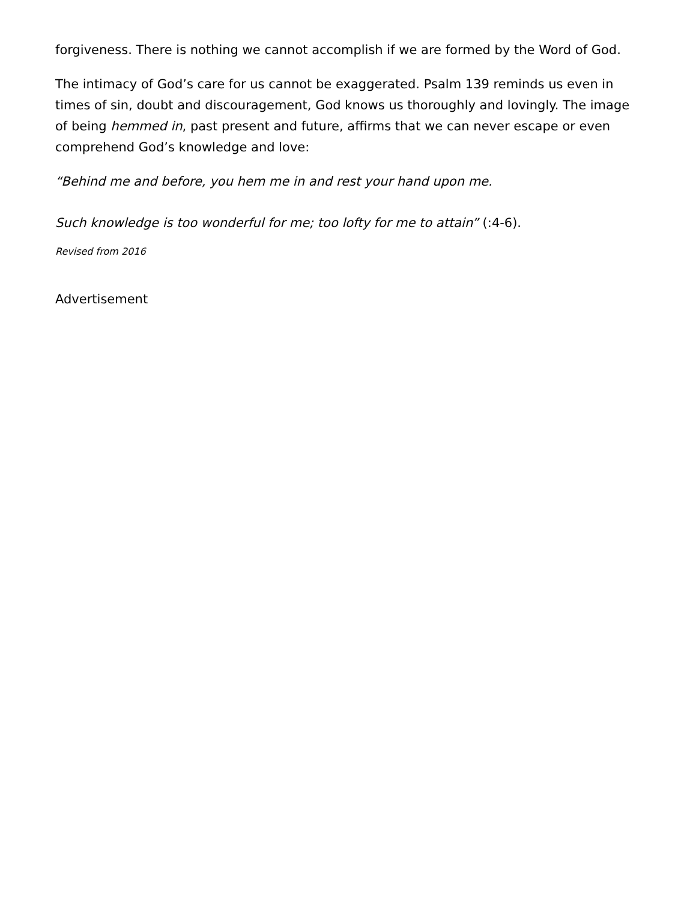forgiveness. There is nothing we cannot accomplish if we are formed by the Word of God.
The intimacy of God’s care for us cannot be exaggerated. Psalm 139 reminds us even in times of sin, doubt and discouragement, God knows us thoroughly and lovingly. The image of being hemmed in, past present and future, affirms that we can never escape or even comprehend God’s knowledge and love:
“Behind me and before, you hem me in and rest your hand upon me.
Such knowledge is too wonderful for me; too lofty for me to attain” (:4-6).
Revised from 2016
Advertisement